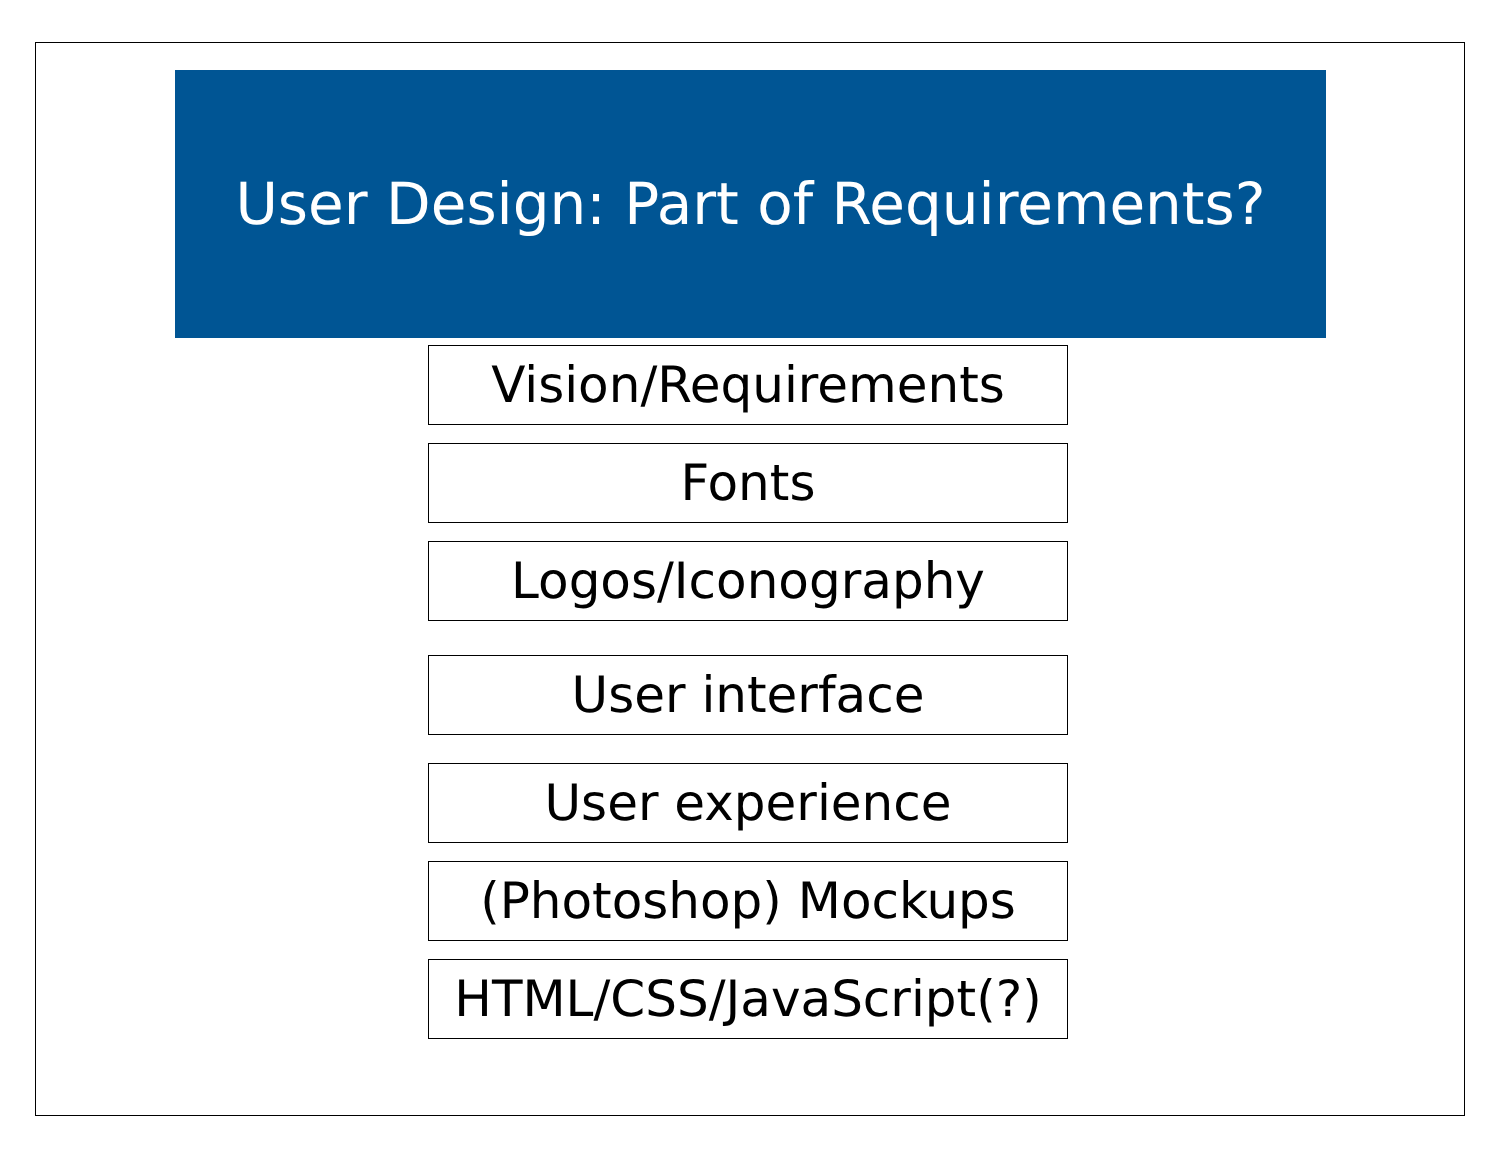User Design: Part of Requirements?
Vision/Requirements
Fonts
Logos/Iconography
User interface
User experience
(Photoshop) Mockups
HTML/CSS/JavaScript(?)